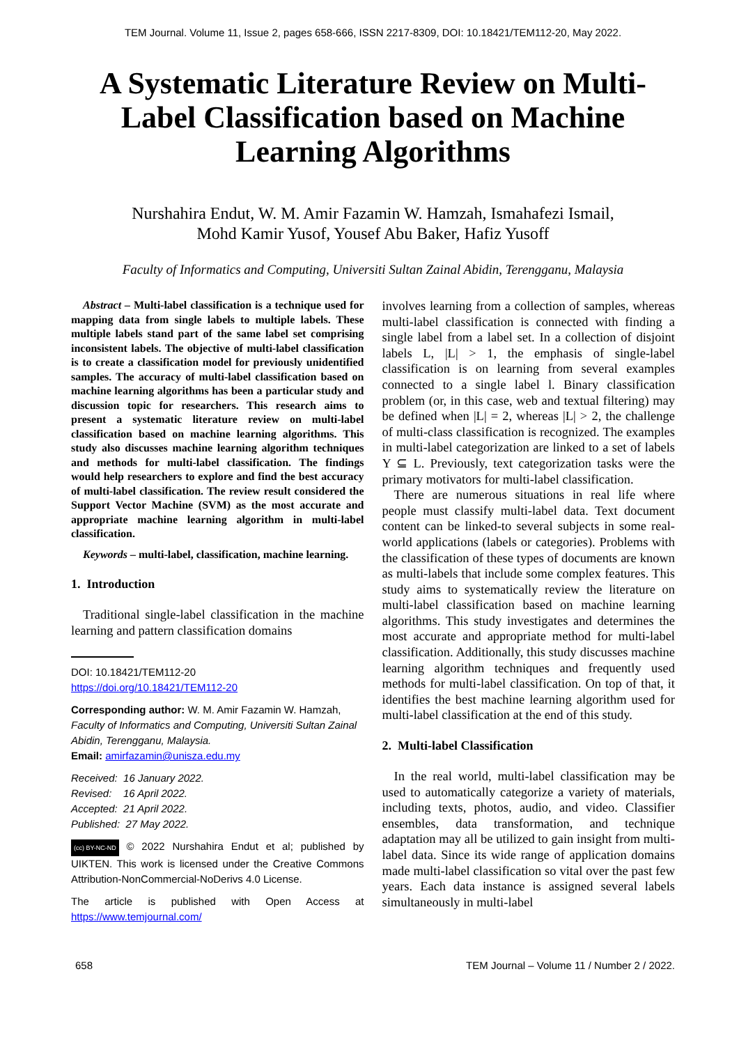TEM Journal. Volume 11, Issue 2, pages 658-666, ISSN 2217-8309, DOI: 10.18421/TEM112-20, May 2022.
A Systematic Literature Review on Multi-Label Classification based on Machine Learning Algorithms
Nurshahira Endut, W. M. Amir Fazamin W. Hamzah, Ismahafezi Ismail,
Mohd Kamir Yusof, Yousef Abu Baker, Hafiz Yusoff
Faculty of Informatics and Computing, Universiti Sultan Zainal Abidin, Terengganu, Malaysia
Abstract – Multi-label classification is a technique used for mapping data from single labels to multiple labels. These multiple labels stand part of the same label set comprising inconsistent labels. The objective of multi-label classification is to create a classification model for previously unidentified samples. The accuracy of multi-label classification based on machine learning algorithms has been a particular study and discussion topic for researchers. This research aims to present a systematic literature review on multi-label classification based on machine learning algorithms. This study also discusses machine learning algorithm techniques and methods for multi-label classification. The findings would help researchers to explore and find the best accuracy of multi-label classification. The review result considered the Support Vector Machine (SVM) as the most accurate and appropriate machine learning algorithm in multi-label classification.
Keywords – multi-label, classification, machine learning.
1. Introduction
Traditional single-label classification in the machine learning and pattern classification domains
DOI: 10.18421/TEM112-20
https://doi.org/10.18421/TEM112-20
Corresponding author: W. M. Amir Fazamin W. Hamzah, Faculty of Informatics and Computing, Universiti Sultan Zainal Abidin, Terengganu, Malaysia.
Email: amirfazamin@unisza.edu.my
Received: 16 January 2022.
Revised: 16 April 2022.
Accepted: 21 April 2022.
Published: 27 May 2022.
(cc) BY-NC-ND © 2022 Nurshahira Endut et al; published by UIKTEN. This work is licensed under the Creative Commons Attribution-NonCommercial-NoDerivs 4.0 License.
The article is published with Open Access at https://www.temjournal.com/
involves learning from a collection of samples, whereas multi-label classification is connected with finding a single label from a label set. In a collection of disjoint labels L, |L| > 1, the emphasis of single-label classification is on learning from several examples connected to a single label l. Binary classification problem (or, in this case, web and textual filtering) may be defined when |L| = 2, whereas |L| > 2, the challenge of multi-class classification is recognized. The examples in multi-label categorization are linked to a set of labels Y ⊆ L. Previously, text categorization tasks were the primary motivators for multi-label classification.
There are numerous situations in real life where people must classify multi-label data. Text document content can be linked-to several subjects in some real-world applications (labels or categories). Problems with the classification of these types of documents are known as multi-labels that include some complex features. This study aims to systematically review the literature on multi-label classification based on machine learning algorithms. This study investigates and determines the most accurate and appropriate method for multi-label classification. Additionally, this study discusses machine learning algorithm techniques and frequently used methods for multi-label classification. On top of that, it identifies the best machine learning algorithm used for multi-label classification at the end of this study.
2. Multi-label Classification
In the real world, multi-label classification may be used to automatically categorize a variety of materials, including texts, photos, audio, and video. Classifier ensembles, data transformation, and technique adaptation may all be utilized to gain insight from multi-label data. Since its wide range of application domains made multi-label classification so vital over the past few years. Each data instance is assigned several labels simultaneously in multi-label
658 TEM Journal – Volume 11 / Number 2 / 2022.